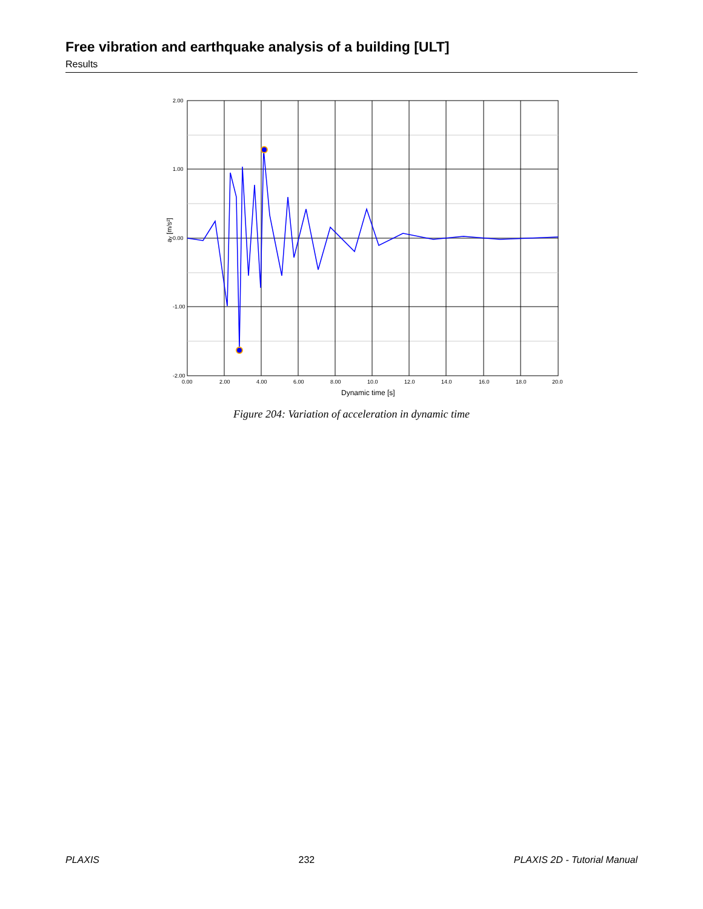Free vibration and earthquake analysis of a building [ULT]
Results
2.00
1.00
0.00
-1.00
-2.00
0.00
2.00
4.00
6.00
8.00
10.0
12.0
14.0
16.0
18.0
20.0
Dynamic time [s]
ay [m/s²]
Figure 204: Variation of acceleration in dynamic time
PLAXIS 232 PLAXIS 2D - Tutorial Manual